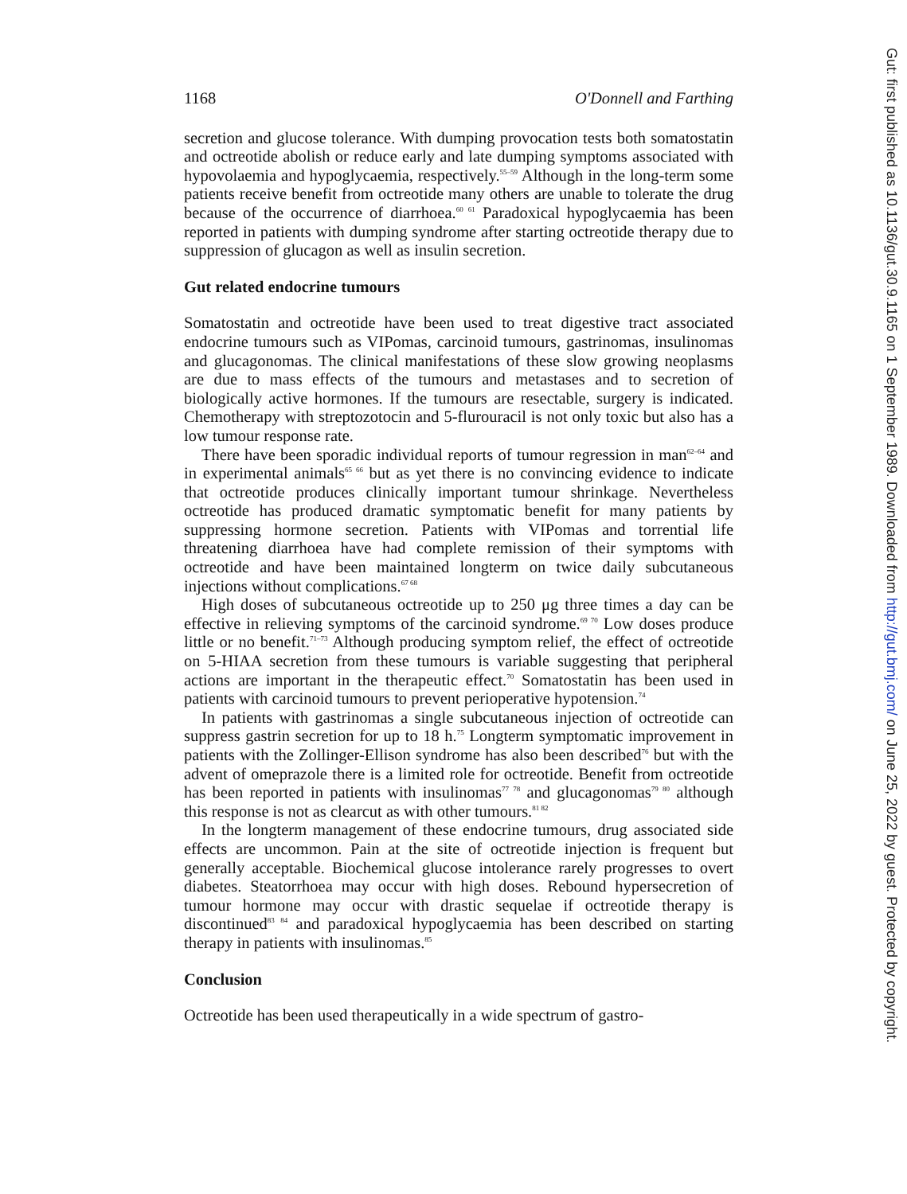1168 O'Donnell and Farthing
secretion and glucose tolerance. With dumping provocation tests both somatostatin and octreotide abolish or reduce early and late dumping symptoms associated with hypovolaemia and hypoglycaemia, respectively.<sup>55–59</sup> Although in the long-term some patients receive benefit from octreotide many others are unable to tolerate the drug because of the occurrence of diarrhoea.<sup>60 61</sup> Paradoxical hypoglycaemia has been reported in patients with dumping syndrome after starting octreotide therapy due to suppression of glucagon as well as insulin secretion.
Gut related endocrine tumours
Somatostatin and octreotide have been used to treat digestive tract associated endocrine tumours such as VIPomas, carcinoid tumours, gastrinomas, insulinomas and glucagonomas. The clinical manifestations of these slow growing neoplasms are due to mass effects of the tumours and metastases and to secretion of biologically active hormones. If the tumours are resectable, surgery is indicated. Chemotherapy with streptozotocin and 5-flurouracil is not only toxic but also has a low tumour response rate.
There have been sporadic individual reports of tumour regression in man<sup>62–64</sup> and in experimental animals<sup>65 66</sup> but as yet there is no convincing evidence to indicate that octreotide produces clinically important tumour shrinkage. Nevertheless octreotide has produced dramatic symptomatic benefit for many patients by suppressing hormone secretion. Patients with VIPomas and torrential life threatening diarrhoea have had complete remission of their symptoms with octreotide and have been maintained longterm on twice daily subcutaneous injections without complications.<sup>67 68</sup>
High doses of subcutaneous octreotide up to 250 μg three times a day can be effective in relieving symptoms of the carcinoid syndrome.<sup>69 70</sup> Low doses produce little or no benefit.<sup>71–73</sup> Although producing symptom relief, the effect of octreotide on 5-HIAA secretion from these tumours is variable suggesting that peripheral actions are important in the therapeutic effect.<sup>70</sup> Somatostatin has been used in patients with carcinoid tumours to prevent perioperative hypotension.<sup>74</sup>
In patients with gastrinomas a single subcutaneous injection of octreotide can suppress gastrin secretion for up to 18 h.<sup>75</sup> Longterm symptomatic improvement in patients with the Zollinger-Ellison syndrome has also been described<sup>76</sup> but with the advent of omeprazole there is a limited role for octreotide. Benefit from octreotide has been reported in patients with insulinomas<sup>77 78</sup> and glucagonomas<sup>79 80</sup> although this response is not as clearcut as with other tumours.<sup>81 82</sup>
In the longterm management of these endocrine tumours, drug associated side effects are uncommon. Pain at the site of octreotide injection is frequent but generally acceptable. Biochemical glucose intolerance rarely progresses to overt diabetes. Steatorrhoea may occur with high doses. Rebound hypersecretion of tumour hormone may occur with drastic sequelae if octreotide therapy is discontinued<sup>83 84</sup> and paradoxical hypoglycaemia has been described on starting therapy in patients with insulinomas.<sup>85</sup>
Conclusion
Octreotide has been used therapeutically in a wide spectrum of gastro-
Gut: first published as 10.1136/gut.30.9.1165 on 1 September 1989. Downloaded from http://gut.bmj.com/ on June 25, 2022 by guest. Protected by copyright.